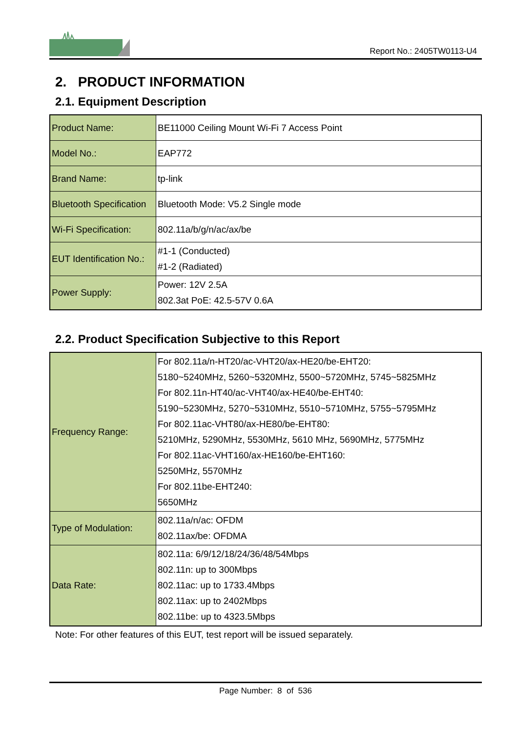Report No.: 2405TW0113-U4
2. PRODUCT INFORMATION
2.1. Equipment Description
| Product Name: | BE11000 Ceiling Mount Wi-Fi 7 Access Point |
| Model No.: | EAP772 |
| Brand Name: | tp-link |
| Bluetooth Specification | Bluetooth Mode: V5.2 Single mode |
| Wi-Fi Specification: | 802.11a/b/g/n/ac/ax/be |
| EUT Identification No.: | #1-1 (Conducted) #1-2 (Radiated) |
| Power Supply: | Power: 12V 2.5A 802.3at PoE: 42.5-57V 0.6A |
2.2. Product Specification Subjective to this Report
| Frequency Range: | For 802.11a/n-HT20/ac-VHT20/ax-HE20/be-EHT20: 5180~5240MHz, 5260~5320MHz, 5500~5720MHz, 5745~5825MHz For 802.11n-HT40/ac-VHT40/ax-HE40/be-EHT40: 5190~5230MHz, 5270~5310MHz, 5510~5710MHz, 5755~5795MHz For 802.11ac-VHT80/ax-HE80/be-EHT80: 5210MHz, 5290MHz, 5530MHz, 5610 MHz, 5690MHz, 5775MHz For 802.11ac-VHT160/ax-HE160/be-EHT160: 5250MHz, 5570MHz For 802.11be-EHT240: 5650MHz |
| Type of Modulation: | 802.11a/n/ac: OFDM 802.11ax/be: OFDMA |
| Data Rate: | 802.11a: 6/9/12/18/24/36/48/54Mbps 802.11n: up to 300Mbps 802.11ac: up to 1733.4Mbps 802.11ax: up to 2402Mbps 802.11be: up to 4323.5Mbps |
Note: For other features of this EUT, test report will be issued separately.
Page Number: 8 of 536